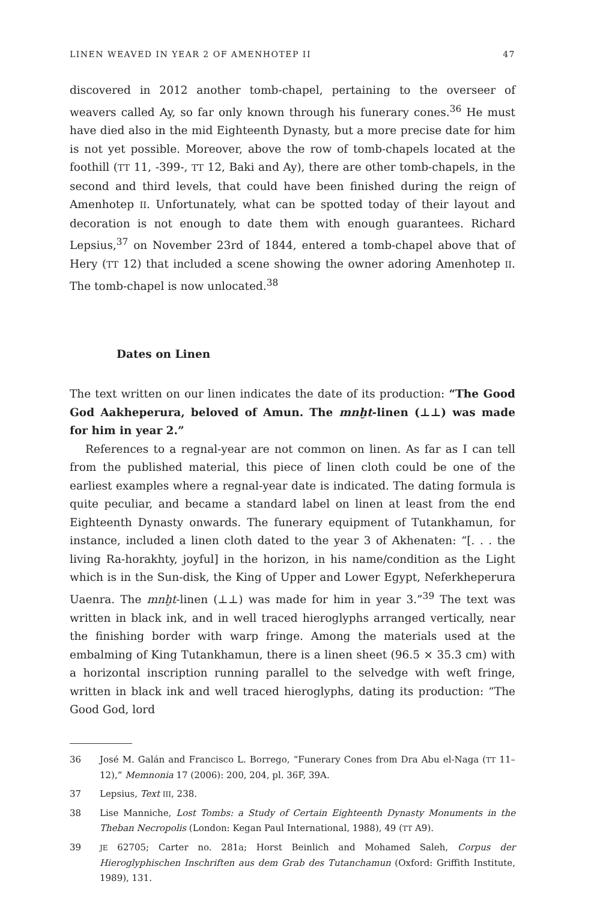LINEN WEAVED IN YEAR 2 OF AMENHOTEP II 47
discovered in 2012 another tomb-chapel, pertaining to the overseer of weavers called Ay, so far only known through his funerary cones.<sup>36</sup> He must have died also in the mid Eighteenth Dynasty, but a more precise date for him is not yet possible. Moreover, above the row of tomb-chapels located at the foothill (TT 11, -399-, TT 12, Baki and Ay), there are other tomb-chapels, in the second and third levels, that could have been finished during the reign of Amenhotep II. Unfortunately, what can be spotted today of their layout and decoration is not enough to date them with enough guarantees. Richard Lepsius,<sup>37</sup> on November 23rd of 1844, entered a tomb-chapel above that of Hery (TT 12) that included a scene showing the owner adoring Amenhotep II. The tomb-chapel is now unlocated.<sup>38</sup>
Dates on Linen
The text written on our linen indicates the date of its production: “The Good God Aakheperura, beloved of Amun. The mnḫt-linen (⊥⊥) was made for him in year 2.”
References to a regnal-year are not common on linen. As far as I can tell from the published material, this piece of linen cloth could be one of the earliest examples where a regnal-year date is indicated. The dating formula is quite peculiar, and became a standard label on linen at least from the end Eighteenth Dynasty onwards. The funerary equipment of Tutankhamun, for instance, included a linen cloth dated to the year 3 of Akhenaten: “[. . . the living Ra-horakhty, joyful] in the horizon, in his name/condition as the Light which is in the Sun-disk, the King of Upper and Lower Egypt, Neferkheperura Uaenra. The mnḫt-linen (⊥⊥) was made for him in year 3.”<sup>39</sup> The text was written in black ink, and in well traced hieroglyphs arranged vertically, near the finishing border with warp fringe. Among the materials used at the embalming of King Tutankhamun, there is a linen sheet (96.5 × 35.3 cm) with a horizontal inscription running parallel to the selvedge with weft fringe, written in black ink and well traced hieroglyphs, dating its production: “The Good God, lord
36 José M. Galán and Francisco L. Borrego, “Funerary Cones from Dra Abu el-Naga (TT 11–12),” Memnonia 17 (2006): 200, 204, pl. 36F, 39A.
37 Lepsius, Text III, 238.
38 Lise Manniche, Lost Tombs: a Study of Certain Eighteenth Dynasty Monuments in the Theban Necropolis (London: Kegan Paul International, 1988), 49 (TT A9).
39 JE 62705; Carter no. 281a; Horst Beinlich and Mohamed Saleh, Corpus der Hieroglyphischen Inschriften aus dem Grab des Tutanchamun (Oxford: Griffith Institute, 1989), 131.